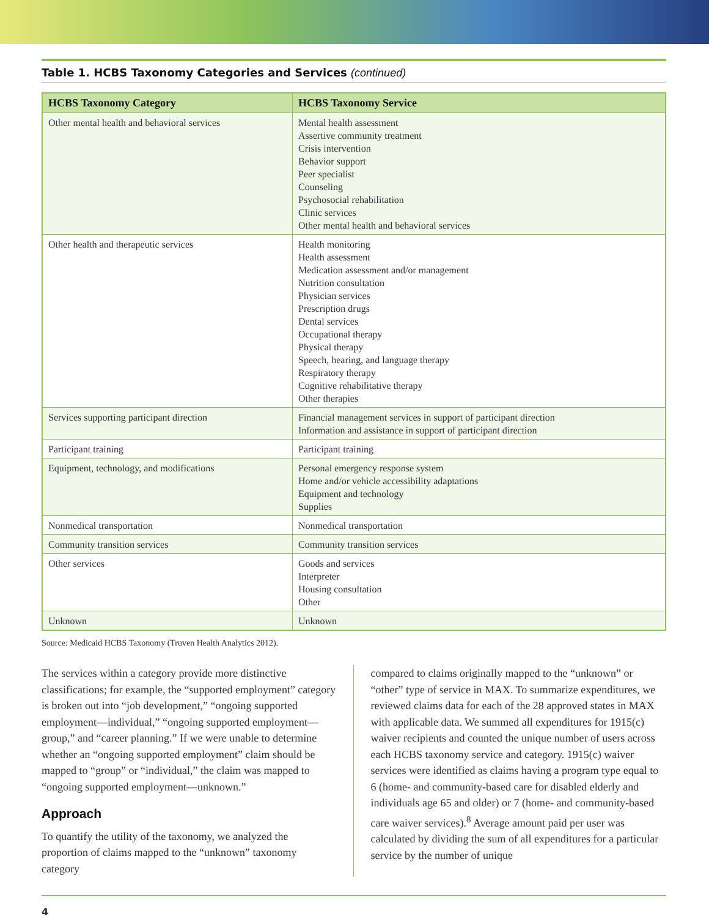Table 1. HCBS Taxonomy Categories and Services (continued)
| HCBS Taxonomy Category | HCBS Taxonomy Service |
| --- | --- |
| Other mental health and behavioral services | Mental health assessment Assertive community treatment Crisis intervention Behavior support Peer specialist Counseling Psychosocial rehabilitation Clinic services Other mental health and behavioral services |
| Other health and therapeutic services | Health monitoring Health assessment Medication assessment and/or management Nutrition consultation Physician services Prescription drugs Dental services Occupational therapy Physical therapy Speech, hearing, and language therapy Respiratory therapy Cognitive rehabilitative therapy Other therapies |
| Services supporting participant direction | Financial management services in support of participant direction Information and assistance in support of participant direction |
| Participant training | Participant training |
| Equipment, technology, and modifications | Personal emergency response system Home and/or vehicle accessibility adaptations Equipment and technology Supplies |
| Nonmedical transportation | Nonmedical transportation |
| Community transition services | Community transition services |
| Other services | Goods and services Interpreter Housing consultation Other |
| Unknown | Unknown |
Source: Medicaid HCBS Taxonomy (Truven Health Analytics 2012).
The services within a category provide more distinctive classifications; for example, the “supported employment” category is broken out into “job development,” “ongoing supported employment—individual,” “ongoing supported employment—group,” and “career planning.” If we were unable to determine whether an “ongoing supported employment” claim should be mapped to “group” or “individual,” the claim was mapped to “ongoing supported employment—unknown.”
Approach
To quantify the utility of the taxonomy, we analyzed the proportion of claims mapped to the “unknown” taxonomy category
compared to claims originally mapped to the “unknown” or “other” type of service in MAX. To summarize expenditures, we reviewed claims data for each of the 28 approved states in MAX with applicable data. We summed all expenditures for 1915(c) waiver recipients and counted the unique number of users across each HCBS taxonomy service and category. 1915(c) waiver services were identified as claims having a program type equal to 6 (home- and community-based care for disabled elderly and individuals age 65 and older) or 7 (home- and community-based care waiver services).<sup>8</sup> Average amount paid per user was calculated by dividing the sum of all expenditures for a particular service by the number of unique
4